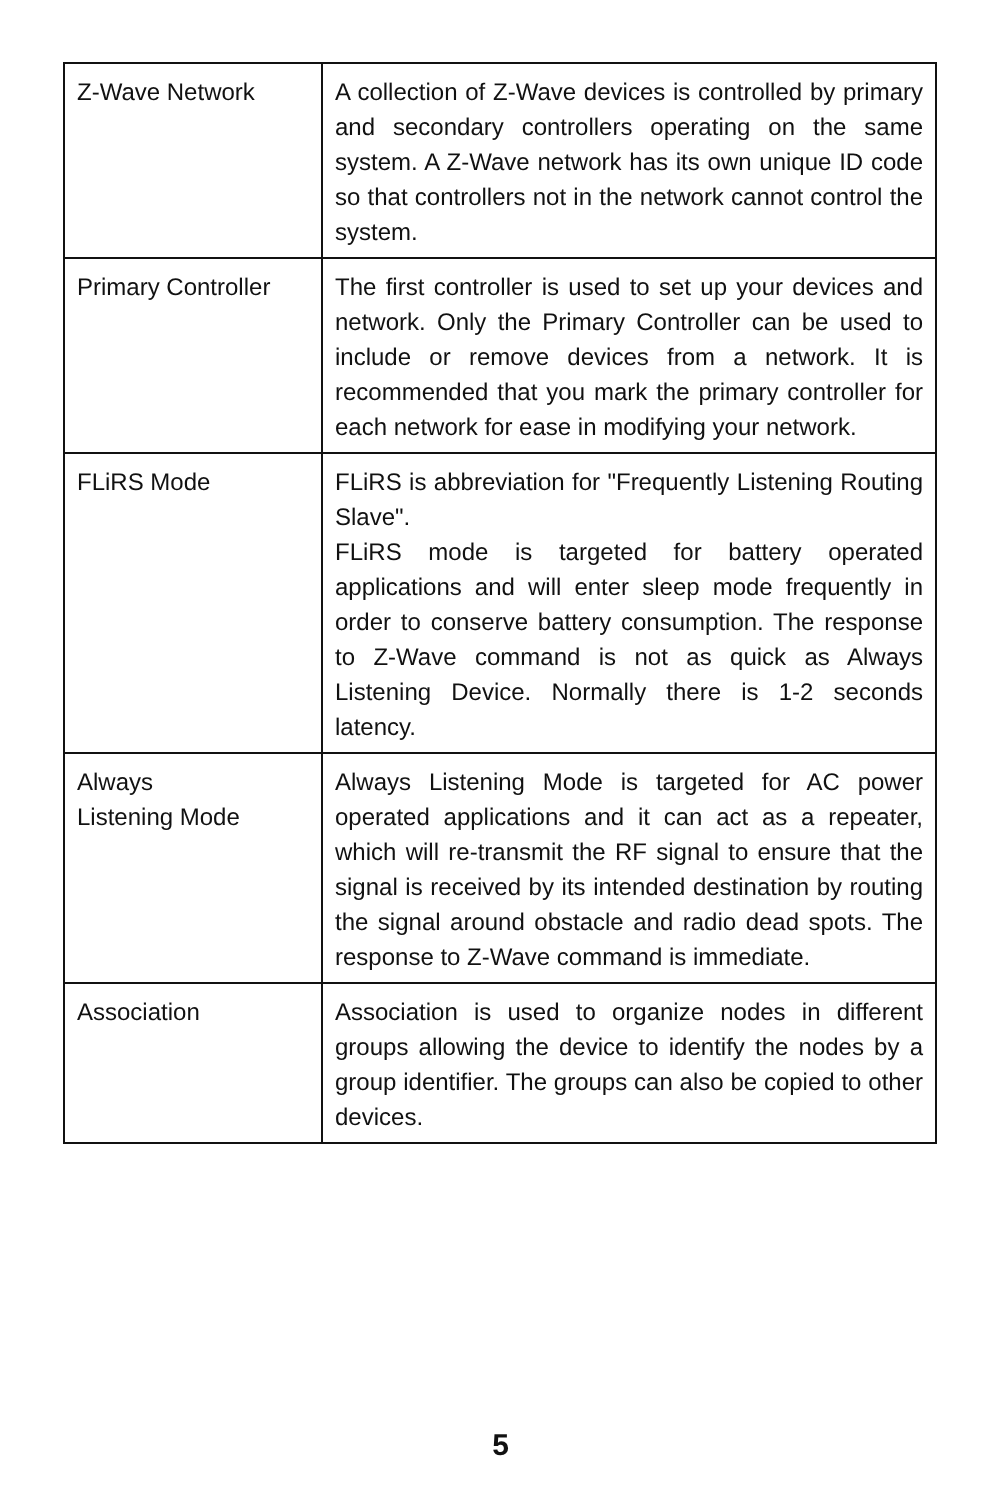| Z-Wave Network | A collection of Z-Wave devices is controlled by primary and secondary controllers operating on the same system. A Z-Wave network has its own unique ID code so that controllers not in the network cannot control the system. |
| Primary Controller | The first controller is used to set up your devices and network. Only the Primary Controller can be used to include or remove devices from a network. It is recommended that you mark the primary controller for each network for ease in modifying your network. |
| FLiRS Mode | FLiRS is abbreviation for "Frequently Listening Routing Slave". FLiRS mode is targeted for battery operated applications and will enter sleep mode frequently in order to conserve battery consumption. The response to Z-Wave command is not as quick as Always Listening Device. Normally there is 1-2 seconds latency. |
| Always Listening Mode | Always Listening Mode is targeted for AC power operated applications and it can act as a repeater, which will re-transmit the RF signal to ensure that the signal is received by its intended destination by routing the signal around obstacle and radio dead spots. The response to Z-Wave command is immediate. |
| Association | Association is used to organize nodes in different groups allowing the device to identify the nodes by a group identifier. The groups can also be copied to other devices. |
5